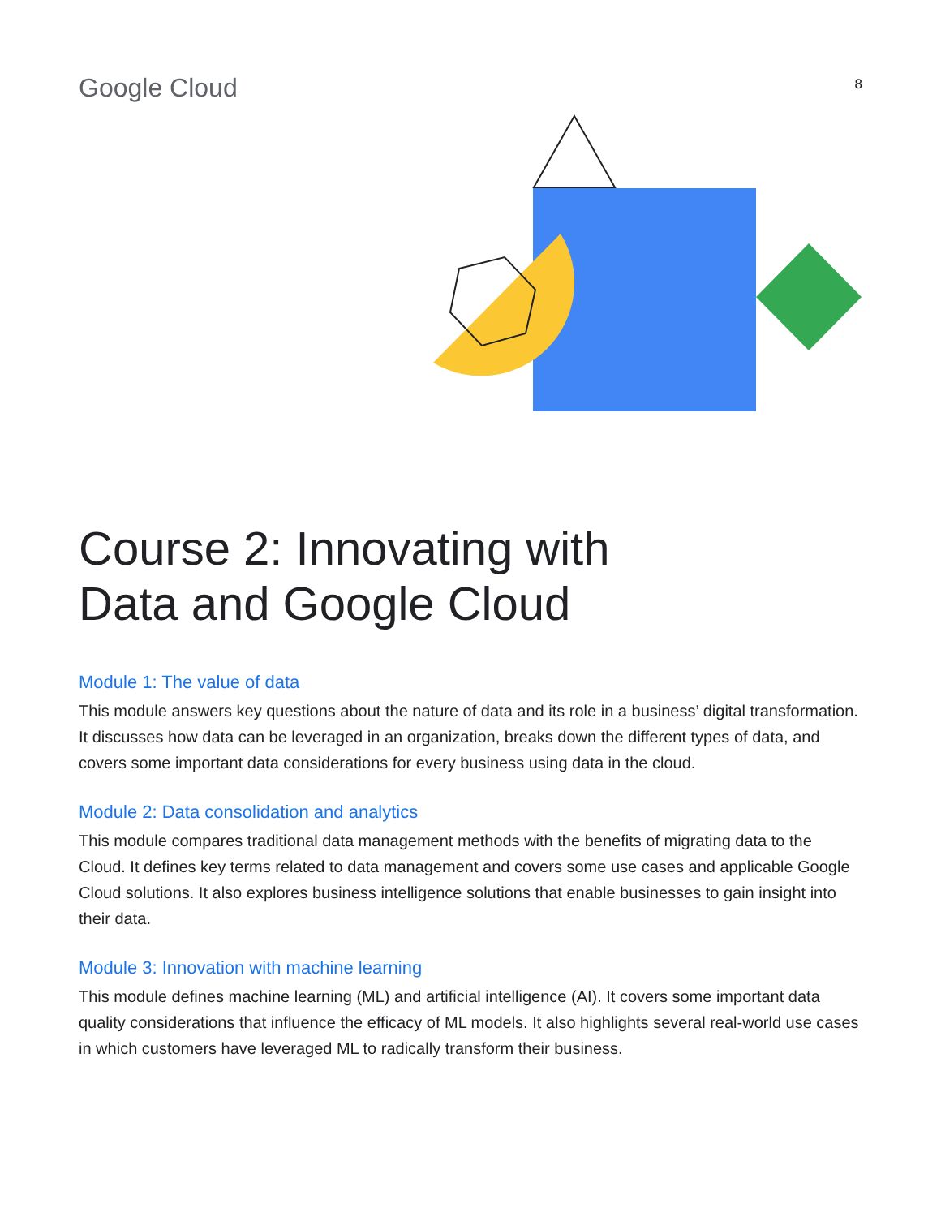Google Cloud
8
Course 2: Innovating with
Data and Google Cloud
Module 1: The value of data
This module answers key questions about the nature of data and its role in a business’ digital transformation. It discusses how data can be leveraged in an organization, breaks down the different types of data, and covers some important data considerations for every business using data in the cloud.
Module 2: Data consolidation and analytics
This module compares traditional data management methods with the benefits of migrating data to the Cloud. It defines key terms related to data management and covers some use cases and applicable Google Cloud solutions. It also explores business intelligence solutions that enable businesses to gain insight into their data.
Module 3: Innovation with machine learning
This module defines machine learning (ML) and artificial intelligence (AI). It covers some important data quality considerations that influence the efficacy of ML models. It also highlights several real-world use cases in which customers have leveraged ML to radically transform their business.